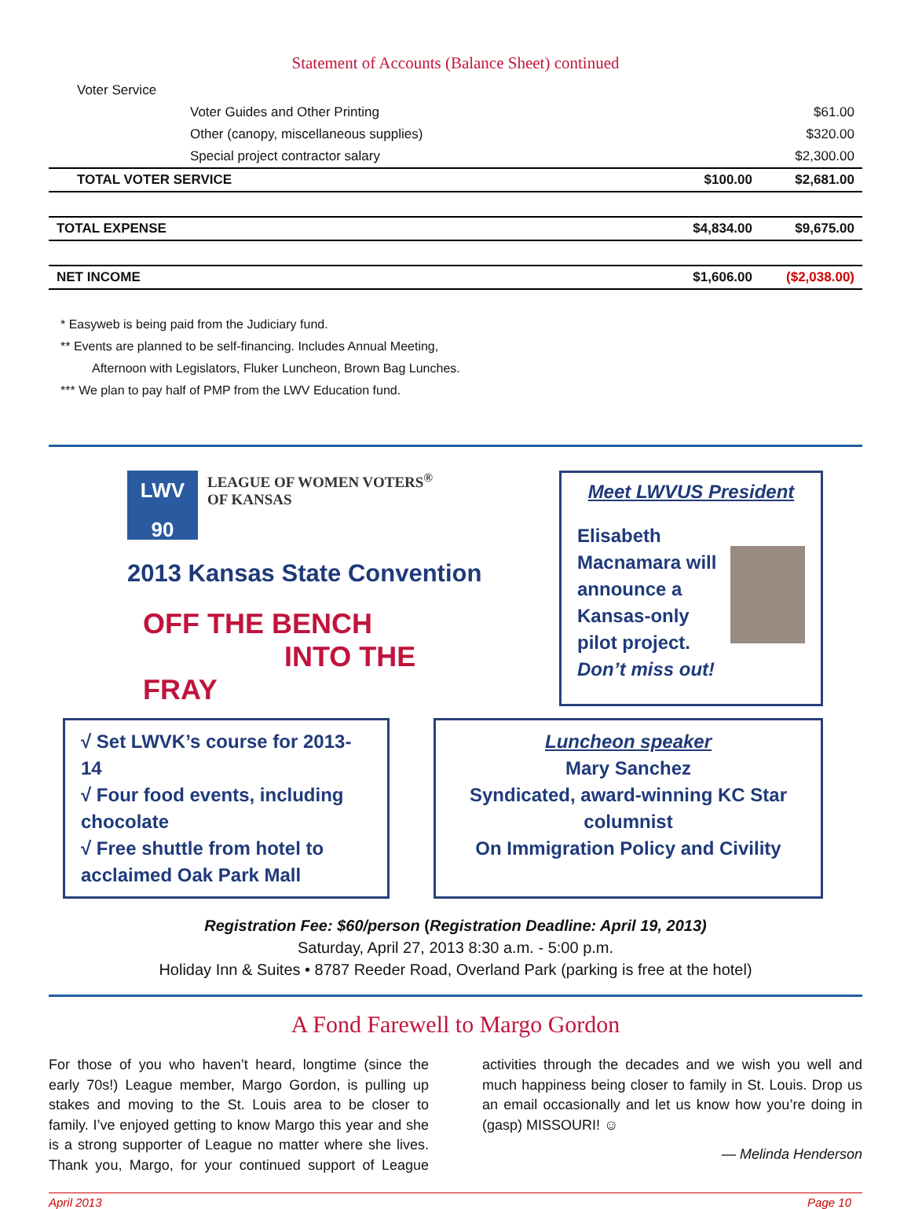Statement of Accounts (Balance Sheet) continued
| Voter Service | | | |
| | Voter Guides and Other Printing | | $61.00 |
| | Other (canopy, miscellaneous supplies) | | $320.00 |
| | Special project contractor salary | | $2,300.00 |
| TOTAL VOTER SERVICE | | $100.00 | $2,681.00 |
| TOTAL EXPENSE | | $4,834.00 | $9,675.00 |
| NET INCOME | | $1,606.00 | ($2,038.00) |
* Easyweb is being paid from the Judiciary fund.
** Events are planned to be self-financing. Includes Annual Meeting,
Afternoon with Legislators, Fluker Luncheon, Brown Bag Lunches.
*** We plan to pay half of PMP from the LWV Education fund.
LWV
90
LEAGUE OF WOMEN VOTERS<sup>®</sup>
OF KANSAS
2013 Kansas State Convention
OFF THE BENCH
INTO THE FRAY
Meet LWVUS President
Elisabeth Macnamara will announce a Kansas-only pilot project.
Don’t miss out!
√ Set LWVK’s course for 2013-14
√ Four food events, including chocolate
√ Free shuttle from hotel to acclaimed Oak Park Mall
Luncheon speaker
Mary Sanchez
Syndicated, award-winning KC Star columnist
On Immigration Policy and Civility
Registration Fee: $60/person (Registration Deadline: April 19, 2013)
Saturday, April 27, 2013 8:30 a.m. - 5:00 p.m.
Holiday Inn & Suites • 8787 Reeder Road, Overland Park (parking is free at the hotel)
A Fond Farewell to Margo Gordon
For those of you who haven’t heard, longtime (since the early 70s!) League member, Margo Gordon, is pulling up stakes and moving to the St. Louis area to be closer to family. I’ve enjoyed getting to know Margo this year and she is a strong supporter of League no matter where she lives. Thank you, Margo, for your continued support of League activities through the decades and we wish you well and much happiness being closer to family in St. Louis. Drop us an email occasionally and let us know how you’re doing in (gasp) MISSOURI! ☺
— Melinda Henderson
April 2013 Page 10